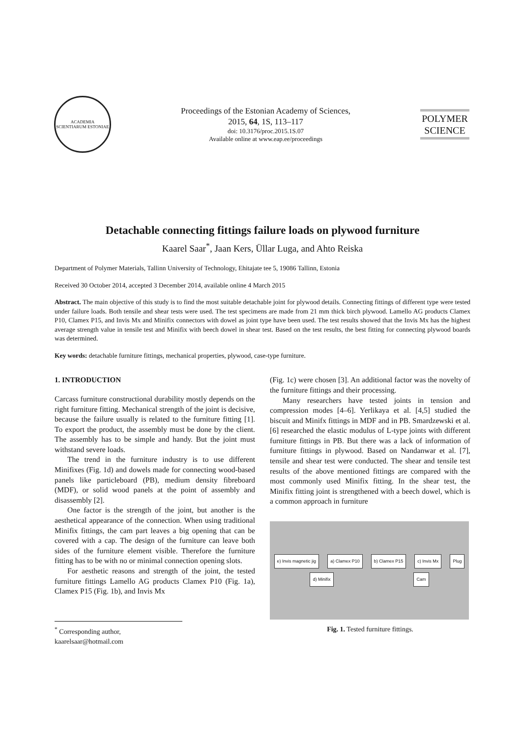ACADEMIA SCIENTIARUM ESTONIAE
Proceedings of the Estonian Academy of Sciences,
2015, 64, 1S, 113–117
doi: 10.3176/proc.2015.1S.07
Available online at www.eap.ee/proceedings
POLYMER SCIENCE
Detachable connecting fittings failure loads on plywood furniture
Kaarel Saar<sup>*</sup>, Jaan Kers, Üllar Luga, and Ahto Reiska
Department of Polymer Materials, Tallinn University of Technology, Ehitajate tee 5, 19086 Tallinn, Estonia
Received 30 October 2014, accepted 3 December 2014, available online 4 March 2015
Abstract. The main objective of this study is to find the most suitable detachable joint for plywood details. Connecting fittings of different type were tested under failure loads. Both tensile and shear tests were used. The test specimens are made from 21 mm thick birch plywood. Lamello AG products Clamex P10, Clamex P15, and Invis Mx and Minifix connectors with dowel as joint type have been used. The test results showed that the Invis Mx has the highest average strength value in tensile test and Minifix with beech dowel in shear test. Based on the test results, the best fitting for connecting plywood boards was determined.
Key words: detachable furniture fittings, mechanical properties, plywood, case-type furniture.
1. INTRODUCTION
Carcass furniture constructional durability mostly depends on the right furniture fitting. Mechanical strength of the joint is decisive, because the failure usually is related to the furniture fitting [1]. To export the product, the assembly must be done by the client. The assembly has to be simple and handy. But the joint must withstand severe loads.
The trend in the furniture industry is to use different Minifixes (Fig. 1d) and dowels made for connecting wood-based panels like particleboard (PB), medium density fibreboard (MDF), or solid wood panels at the point of assembly and disassembly [2].
One factor is the strength of the joint, but another is the aesthetical appearance of the connection. When using traditional Minifix fittings, the cam part leaves a big opening that can be covered with a cap. The design of the furniture can leave both sides of the furniture element visible. Therefore the furniture fitting has to be with no or minimal connection opening slots.
For aesthetic reasons and strength of the joint, the tested furniture fittings Lamello AG products Clamex P10 (Fig. 1a), Clamex P15 (Fig. 1b), and Invis Mx
<sup>*</sup> Corresponding author, kaarelsaar@hotmail.com
(Fig. 1c) were chosen [3]. An additional factor was the novelty of the furniture fittings and their processing.
Many researchers have tested joints in tension and compression modes [4–6]. Yerlikaya et al. [4,5] studied the biscuit and Minifx fittings in MDF and in PB. Smardzewski et al. [6] researched the elastic modulus of L-type joints with different furniture fittings in PB. But there was a lack of information of furniture fittings in plywood. Based on Nandanwar et al. [7], tensile and shear test were conducted. The shear and tensile test results of the above mentioned fittings are compared with the most commonly used Minifix fitting. In the shear test, the Minifix fitting joint is strengthened with a beech dowel, which is a common approach in furniture
e) Invis magnetic jig a) Clamex P10 b) Clamex P15 c) Invis Mx Plug d) Minifix Cam
Fig. 1. Tested furniture fittings.